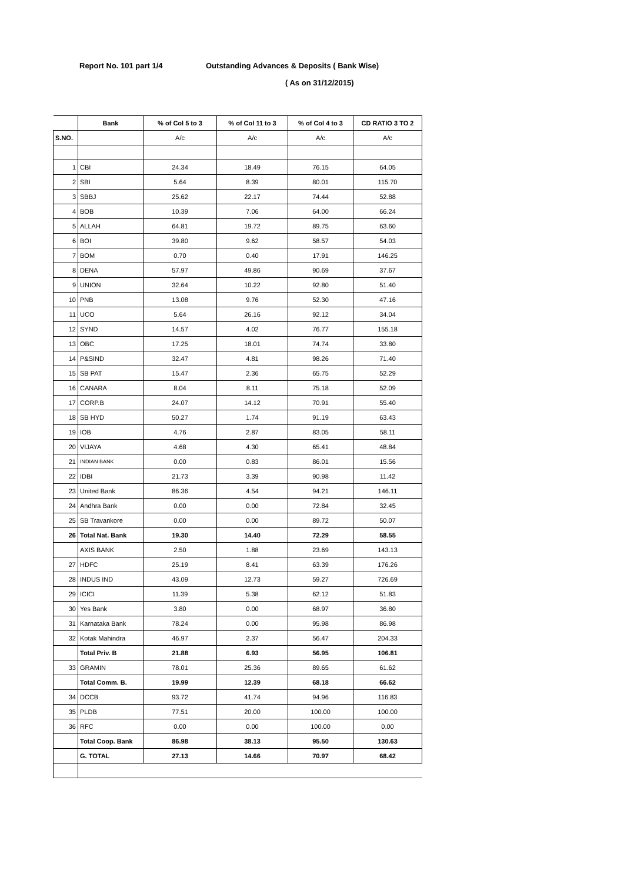Report No. 101 part 1/4 Outstanding Advances & Deposits ( Bank Wise)
( As on 31/12/2015)
| | Bank | % of Col 5 to 3 | % of Col 11 to 3 | % of Col 4 to 3 | CD RATIO 3 TO 2 |
| --- | --- | --- | --- | --- | --- |
| S.NO. | | A/c | A/c | A/c | A/c |
| 1 | CBI | 24.34 | 18.49 | 76.15 | 64.05 |
| 2 | SBI | 5.64 | 8.39 | 80.01 | 115.70 |
| 3 | SBBJ | 25.62 | 22.17 | 74.44 | 52.88 |
| 4 | BOB | 10.39 | 7.06 | 64.00 | 66.24 |
| 5 | ALLAH | 64.81 | 19.72 | 89.75 | 63.60 |
| 6 | BOI | 39.80 | 9.62 | 58.57 | 54.03 |
| 7 | BOM | 0.70 | 0.40 | 17.91 | 146.25 |
| 8 | DENA | 57.97 | 49.86 | 90.69 | 37.67 |
| 9 | UNION | 32.64 | 10.22 | 92.80 | 51.40 |
| 10 | PNB | 13.08 | 9.76 | 52.30 | 47.16 |
| 11 | UCO | 5.64 | 26.16 | 92.12 | 34.04 |
| 12 | SYND | 14.57 | 4.02 | 76.77 | 155.18 |
| 13 | OBC | 17.25 | 18.01 | 74.74 | 33.80 |
| 14 | P&SIND | 32.47 | 4.81 | 98.26 | 71.40 |
| 15 | SB PAT | 15.47 | 2.36 | 65.75 | 52.29 |
| 16 | CANARA | 8.04 | 8.11 | 75.18 | 52.09 |
| 17 | CORP.B | 24.07 | 14.12 | 70.91 | 55.40 |
| 18 | SB HYD | 50.27 | 1.74 | 91.19 | 63.43 |
| 19 | IOB | 4.76 | 2.87 | 83.05 | 58.11 |
| 20 | VIJAYA | 4.68 | 4.30 | 65.41 | 48.84 |
| 21 | INDIAN BANK | 0.00 | 0.83 | 86.01 | 15.56 |
| 22 | IDBI | 21.73 | 3.39 | 90.98 | 11.42 |
| 23 | United Bank | 86.36 | 4.54 | 94.21 | 146.11 |
| 24 | Andhra Bank | 0.00 | 0.00 | 72.84 | 32.45 |
| 25 | SB Travankore | 0.00 | 0.00 | 89.72 | 50.07 |
| 26 | Total Nat. Bank | 19.30 | 14.40 | 72.29 | 58.55 |
| | AXIS BANK | 2.50 | 1.88 | 23.69 | 143.13 |
| 27 | HDFC | 25.19 | 8.41 | 63.39 | 176.26 |
| 28 | INDUS IND | 43.09 | 12.73 | 59.27 | 726.69 |
| 29 | ICICI | 11.39 | 5.38 | 62.12 | 51.83 |
| 30 | Yes Bank | 3.80 | 0.00 | 68.97 | 36.80 |
| 31 | Karnataka Bank | 78.24 | 0.00 | 95.98 | 86.98 |
| 32 | Kotak Mahindra | 46.97 | 2.37 | 56.47 | 204.33 |
| | Total Priv. B | 21.88 | 6.93 | 56.95 | 106.81 |
| 33 | GRAMIN | 78.01 | 25.36 | 89.65 | 61.62 |
| | Total Comm. B. | 19.99 | 12.39 | 68.18 | 66.62 |
| 34 | DCCB | 93.72 | 41.74 | 94.96 | 116.83 |
| 35 | PLDB | 77.51 | 20.00 | 100.00 | 100.00 |
| 36 | RFC | 0.00 | 0.00 | 100.00 | 0.00 |
| | Total Coop. Bank | 86.98 | 38.13 | 95.50 | 130.63 |
| | G. TOTAL | 27.13 | 14.66 | 70.97 | 68.42 |